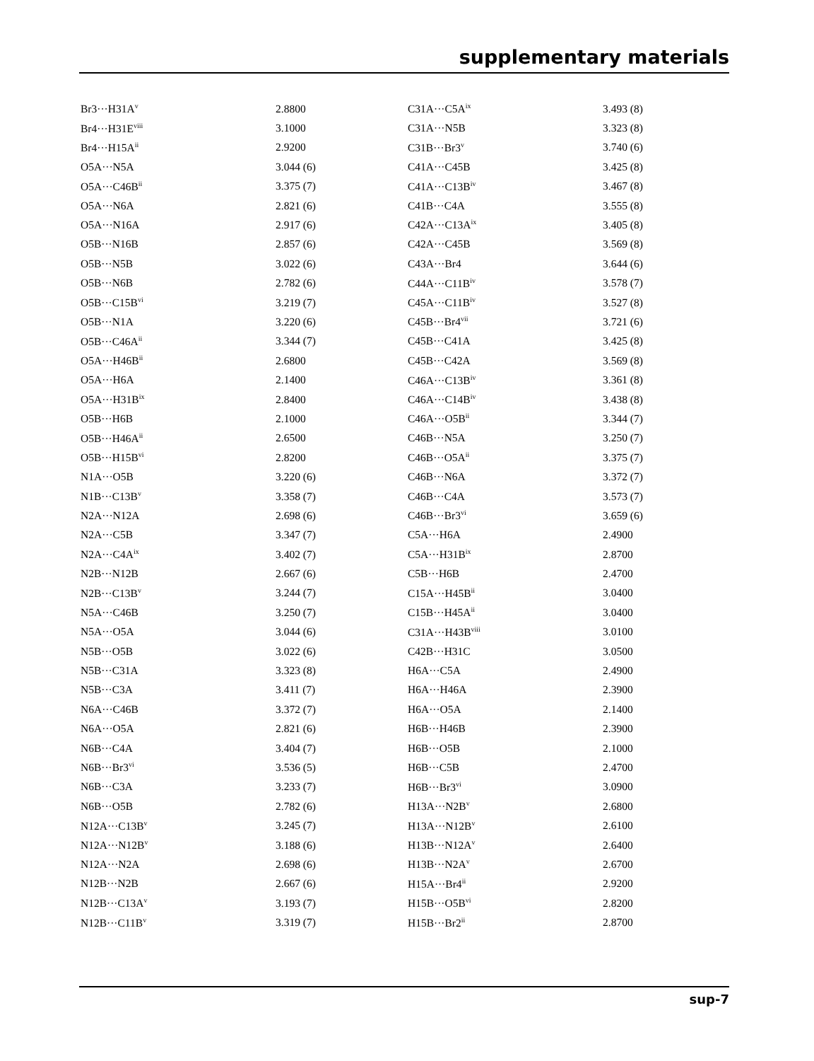supplementary materials
| Br3···H31A<sup>v</sup> | 2.8800 | C31A···C5A<sup>ix</sup> | 3.493 (8) |
| Br4···H31E<sup>viii</sup> | 3.1000 | C31A···N5B | 3.323 (8) |
| Br4···H15A<sup>ii</sup> | 2.9200 | C31B···Br3<sup>v</sup> | 3.740 (6) |
| O5A···N5A | 3.044 (6) | C41A···C45B | 3.425 (8) |
| O5A···C46B<sup>ii</sup> | 3.375 (7) | C41A···C13B<sup>iv</sup> | 3.467 (8) |
| O5A···N6A | 2.821 (6) | C41B···C4A | 3.555 (8) |
| O5A···N16A | 2.917 (6) | C42A···C13A<sup>ix</sup> | 3.405 (8) |
| O5B···N16B | 2.857 (6) | C42A···C45B | 3.569 (8) |
| O5B···N5B | 3.022 (6) | C43A···Br4 | 3.644 (6) |
| O5B···N6B | 2.782 (6) | C44A···C11B<sup>iv</sup> | 3.578 (7) |
| O5B···C15B<sup>vi</sup> | 3.219 (7) | C45A···C11B<sup>iv</sup> | 3.527 (8) |
| O5B···N1A | 3.220 (6) | C45B···Br4<sup>vii</sup> | 3.721 (6) |
| O5B···C46A<sup>ii</sup> | 3.344 (7) | C45B···C41A | 3.425 (8) |
| O5A···H46B<sup>ii</sup> | 2.6800 | C45B···C42A | 3.569 (8) |
| O5A···H6A | 2.1400 | C46A···C13B<sup>iv</sup> | 3.361 (8) |
| O5A···H31B<sup>ix</sup> | 2.8400 | C46A···C14B<sup>iv</sup> | 3.438 (8) |
| O5B···H6B | 2.1000 | C46A···O5B<sup>ii</sup> | 3.344 (7) |
| O5B···H46A<sup>ii</sup> | 2.6500 | C46B···N5A | 3.250 (7) |
| O5B···H15B<sup>vi</sup> | 2.8200 | C46B···O5A<sup>ii</sup> | 3.375 (7) |
| N1A···O5B | 3.220 (6) | C46B···N6A | 3.372 (7) |
| N1B···C13B<sup>v</sup> | 3.358 (7) | C46B···C4A | 3.573 (7) |
| N2A···N12A | 2.698 (6) | C46B···Br3<sup>vi</sup> | 3.659 (6) |
| N2A···C5B | 3.347 (7) | C5A···H6A | 2.4900 |
| N2A···C4A<sup>ix</sup> | 3.402 (7) | C5A···H31B<sup>ix</sup> | 2.8700 |
| N2B···N12B | 2.667 (6) | C5B···H6B | 2.4700 |
| N2B···C13B<sup>v</sup> | 3.244 (7) | C15A···H45B<sup>ii</sup> | 3.0400 |
| N5A···C46B | 3.250 (7) | C15B···H45A<sup>ii</sup> | 3.0400 |
| N5A···O5A | 3.044 (6) | C31A···H43B<sup>viii</sup> | 3.0100 |
| N5B···O5B | 3.022 (6) | C42B···H31C | 3.0500 |
| N5B···C31A | 3.323 (8) | H6A···C5A | 2.4900 |
| N5B···C3A | 3.411 (7) | H6A···H46A | 2.3900 |
| N6A···C46B | 3.372 (7) | H6A···O5A | 2.1400 |
| N6A···O5A | 2.821 (6) | H6B···H46B | 2.3900 |
| N6B···C4A | 3.404 (7) | H6B···O5B | 2.1000 |
| N6B···Br3<sup>vi</sup> | 3.536 (5) | H6B···C5B | 2.4700 |
| N6B···C3A | 3.233 (7) | H6B···Br3<sup>vi</sup> | 3.0900 |
| N6B···O5B | 2.782 (6) | H13A···N2B<sup>v</sup> | 2.6800 |
| N12A···C13B<sup>v</sup> | 3.245 (7) | H13A···N12B<sup>v</sup> | 2.6100 |
| N12A···N12B<sup>v</sup> | 3.188 (6) | H13B···N12A<sup>v</sup> | 2.6400 |
| N12A···N2A | 2.698 (6) | H13B···N2A<sup>v</sup> | 2.6700 |
| N12B···N2B | 2.667 (6) | H15A···Br4<sup>ii</sup> | 2.9200 |
| N12B···C13A<sup>v</sup> | 3.193 (7) | H15B···O5B<sup>vi</sup> | 2.8200 |
| N12B···C11B<sup>v</sup> | 3.319 (7) | H15B···Br2<sup>ii</sup> | 2.8700 |
sup-7